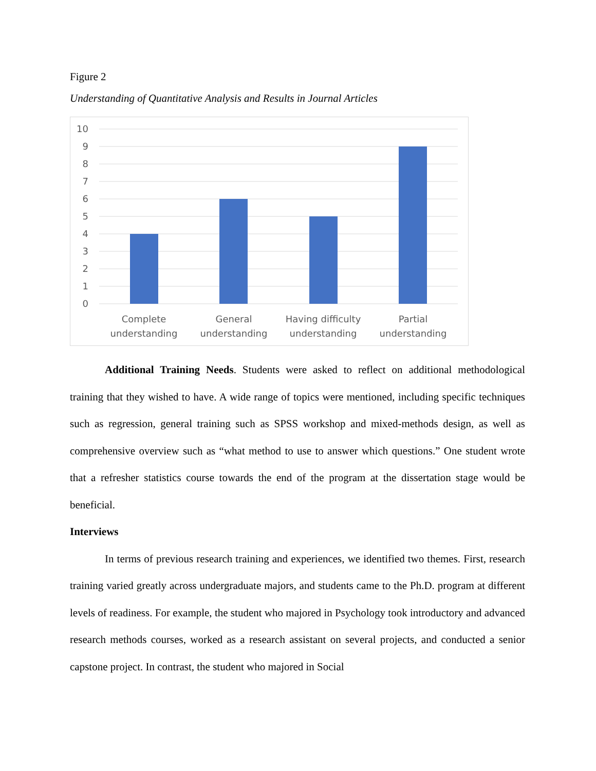Figure 2
Understanding of Quantitative Analysis and Results in Journal Articles
10
9
8
7
6
5
4
3
2
1
0
Complete
understanding
General
understanding
Having difficulty
understanding
Partial
understanding
Additional Training Needs. Students were asked to reflect on additional methodological training that they wished to have. A wide range of topics were mentioned, including specific techniques such as regression, general training such as SPSS workshop and mixed-methods design, as well as comprehensive overview such as “what method to use to answer which questions.” One student wrote that a refresher statistics course towards the end of the program at the dissertation stage would be beneficial.
Interviews
In terms of previous research training and experiences, we identified two themes. First, research training varied greatly across undergraduate majors, and students came to the Ph.D. program at different levels of readiness. For example, the student who majored in Psychology took introductory and advanced research methods courses, worked as a research assistant on several projects, and conducted a senior capstone project. In contrast, the student who majored in Social